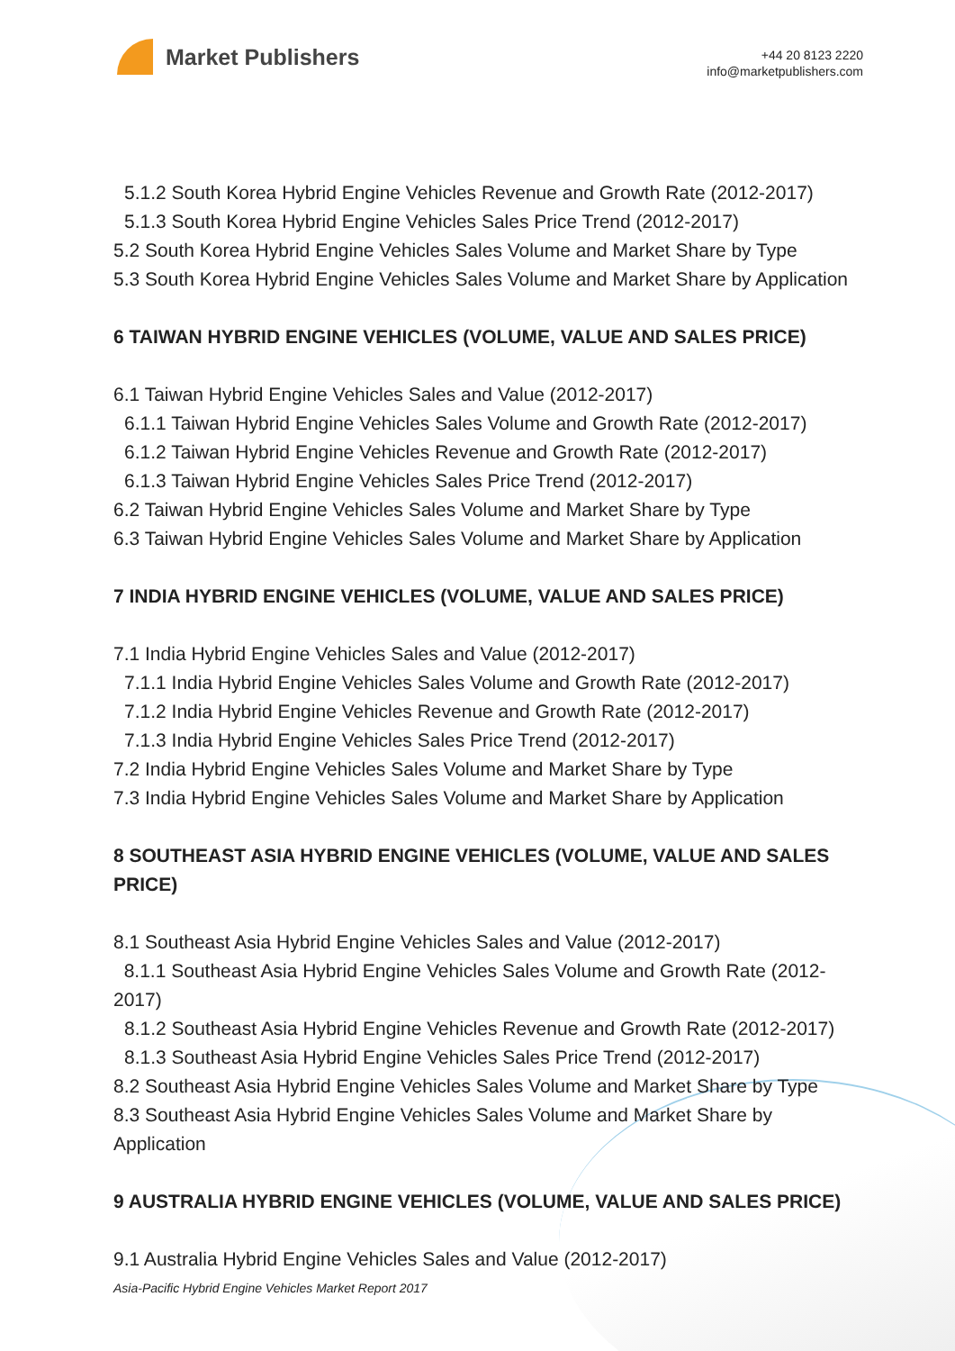Market Publishers
+44 20 8123 2220
info@marketpublishers.com
5.1.2 South Korea Hybrid Engine Vehicles Revenue and Growth Rate (2012-2017)
5.1.3 South Korea Hybrid Engine Vehicles Sales Price Trend (2012-2017)
5.2 South Korea Hybrid Engine Vehicles Sales Volume and Market Share by Type
5.3 South Korea Hybrid Engine Vehicles Sales Volume and Market Share by Application
6 TAIWAN HYBRID ENGINE VEHICLES (VOLUME, VALUE AND SALES PRICE)
6.1 Taiwan Hybrid Engine Vehicles Sales and Value (2012-2017)
6.1.1 Taiwan Hybrid Engine Vehicles Sales Volume and Growth Rate (2012-2017)
6.1.2 Taiwan Hybrid Engine Vehicles Revenue and Growth Rate (2012-2017)
6.1.3 Taiwan Hybrid Engine Vehicles Sales Price Trend (2012-2017)
6.2 Taiwan Hybrid Engine Vehicles Sales Volume and Market Share by Type
6.3 Taiwan Hybrid Engine Vehicles Sales Volume and Market Share by Application
7 INDIA HYBRID ENGINE VEHICLES (VOLUME, VALUE AND SALES PRICE)
7.1 India Hybrid Engine Vehicles Sales and Value (2012-2017)
7.1.1 India Hybrid Engine Vehicles Sales Volume and Growth Rate (2012-2017)
7.1.2 India Hybrid Engine Vehicles Revenue and Growth Rate (2012-2017)
7.1.3 India Hybrid Engine Vehicles Sales Price Trend (2012-2017)
7.2 India Hybrid Engine Vehicles Sales Volume and Market Share by Type
7.3 India Hybrid Engine Vehicles Sales Volume and Market Share by Application
8 SOUTHEAST ASIA HYBRID ENGINE VEHICLES (VOLUME, VALUE AND SALES PRICE)
8.1 Southeast Asia Hybrid Engine Vehicles Sales and Value (2012-2017)
8.1.1 Southeast Asia Hybrid Engine Vehicles Sales Volume and Growth Rate (2012-2017)
8.1.2 Southeast Asia Hybrid Engine Vehicles Revenue and Growth Rate (2012-2017)
8.1.3 Southeast Asia Hybrid Engine Vehicles Sales Price Trend (2012-2017)
8.2 Southeast Asia Hybrid Engine Vehicles Sales Volume and Market Share by Type
8.3 Southeast Asia Hybrid Engine Vehicles Sales Volume and Market Share by Application
9 AUSTRALIA HYBRID ENGINE VEHICLES (VOLUME, VALUE AND SALES PRICE)
9.1 Australia Hybrid Engine Vehicles Sales and Value (2012-2017)
Asia-Pacific Hybrid Engine Vehicles Market Report 2017